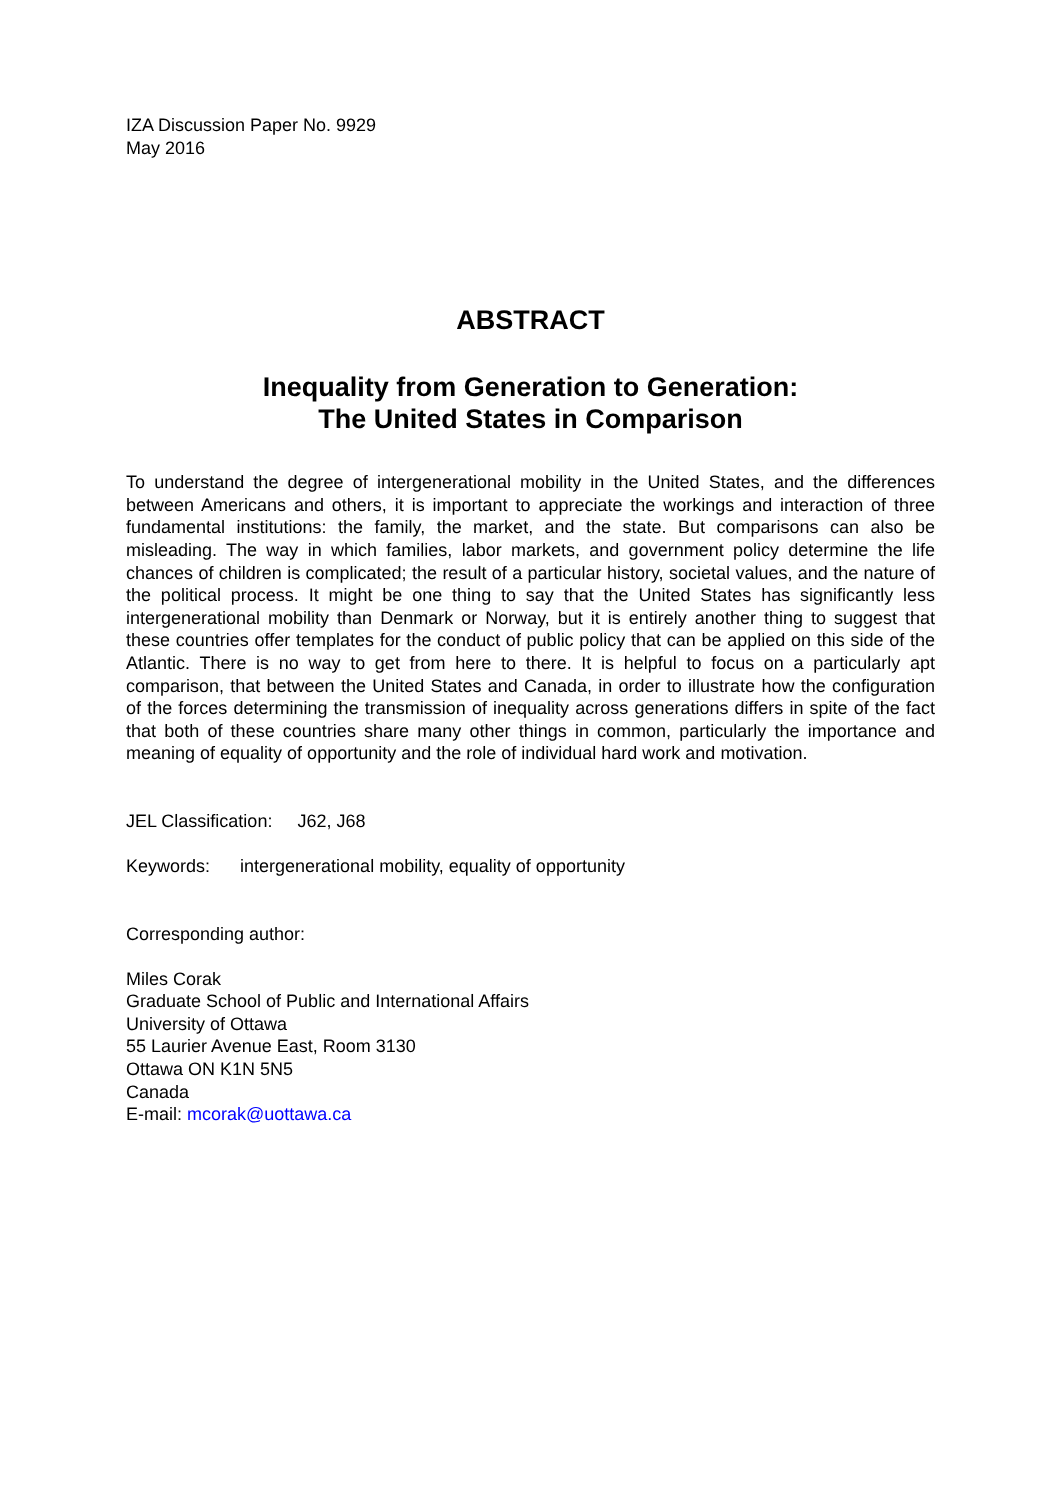IZA Discussion Paper No. 9929
May 2016
ABSTRACT
Inequality from Generation to Generation:
The United States in Comparison
To understand the degree of intergenerational mobility in the United States, and the differences between Americans and others, it is important to appreciate the workings and interaction of three fundamental institutions: the family, the market, and the state. But comparisons can also be misleading. The way in which families, labor markets, and government policy determine the life chances of children is complicated; the result of a particular history, societal values, and the nature of the political process. It might be one thing to say that the United States has significantly less intergenerational mobility than Denmark or Norway, but it is entirely another thing to suggest that these countries offer templates for the conduct of public policy that can be applied on this side of the Atlantic. There is no way to get from here to there. It is helpful to focus on a particularly apt comparison, that between the United States and Canada, in order to illustrate how the configuration of the forces determining the transmission of inequality across generations differs in spite of the fact that both of these countries share many other things in common, particularly the importance and meaning of equality of opportunity and the role of individual hard work and motivation.
JEL Classification: J62, J68
Keywords: intergenerational mobility, equality of opportunity
Corresponding author:
Miles Corak
Graduate School of Public and International Affairs
University of Ottawa
55 Laurier Avenue East, Room 3130
Ottawa ON K1N 5N5
Canada
E-mail: mcorak@uottawa.ca